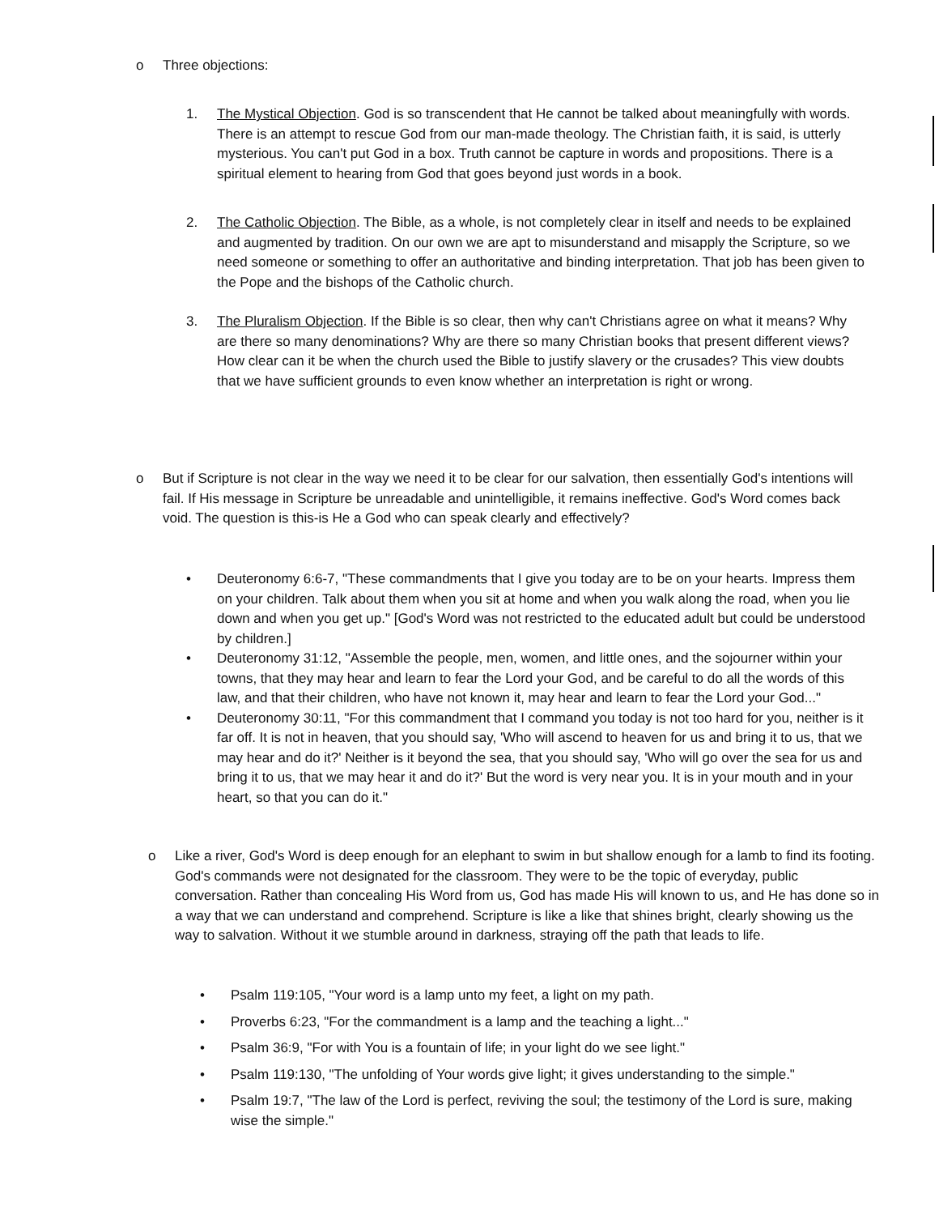o Three objections:
1. The Mystical Objection. God is so transcendent that He cannot be talked about meaningfully with words. There is an attempt to rescue God from our man-made theology. The Christian faith, it is said, is utterly mysterious. You can't put God in a box. Truth cannot be capture in words and propositions. There is a spiritual element to hearing from God that goes beyond just words in a book.
2. The Catholic Objection. The Bible, as a whole, is not completely clear in itself and needs to be explained and augmented by tradition. On our own we are apt to misunderstand and misapply the Scripture, so we need someone or something to offer an authoritative and binding interpretation. That job has been given to the Pope and the bishops of the Catholic church.
3. The Pluralism Objection. If the Bible is so clear, then why can't Christians agree on what it means? Why are there so many denominations? Why are there so many Christian books that present different views? How clear can it be when the church used the Bible to justify slavery or the crusades? This view doubts that we have sufficient grounds to even know whether an interpretation is right or wrong.
o But if Scripture is not clear in the way we need it to be clear for our salvation, then essentially God's intentions will fail. If His message in Scripture be unreadable and unintelligible, it remains ineffective. God's Word comes back void. The question is this-is He a God who can speak clearly and effectively?
• Deuteronomy 6:6-7, "These commandments that I give you today are to be on your hearts. Impress them on your children. Talk about them when you sit at home and when you walk along the road, when you lie down and when you get up." [God's Word was not restricted to the educated adult but could be understood by children.]
• Deuteronomy 31:12, "Assemble the people, men, women, and little ones, and the sojourner within your towns, that they may hear and learn to fear the Lord your God, and be careful to do all the words of this law, and that their children, who have not known it, may hear and learn to fear the Lord your God..."
• Deuteronomy 30:11, "For this commandment that I command you today is not too hard for you, neither is it far off. It is not in heaven, that you should say, 'Who will ascend to heaven for us and bring it to us, that we may hear and do it?' Neither is it beyond the sea, that you should say, 'Who will go over the sea for us and bring it to us, that we may hear it and do it?' But the word is very near you. It is in your mouth and in your heart, so that you can do it."
o Like a river, God's Word is deep enough for an elephant to swim in but shallow enough for a lamb to find its footing. God's commands were not designated for the classroom. They were to be the topic of everyday, public conversation. Rather than concealing His Word from us, God has made His will known to us, and He has done so in a way that we can understand and comprehend. Scripture is like a like that shines bright, clearly showing us the way to salvation. Without it we stumble around in darkness, straying off the path that leads to life.
• Psalm 119:105, "Your word is a lamp unto my feet, a light on my path.
• Proverbs 6:23, "For the commandment is a lamp and the teaching a light..."
• Psalm 36:9, "For with You is a fountain of life; in your light do we see light."
• Psalm 119:130, "The unfolding of Your words give light; it gives understanding to the simple."
• Psalm 19:7, "The law of the Lord is perfect, reviving the soul; the testimony of the Lord is sure, making wise the simple."